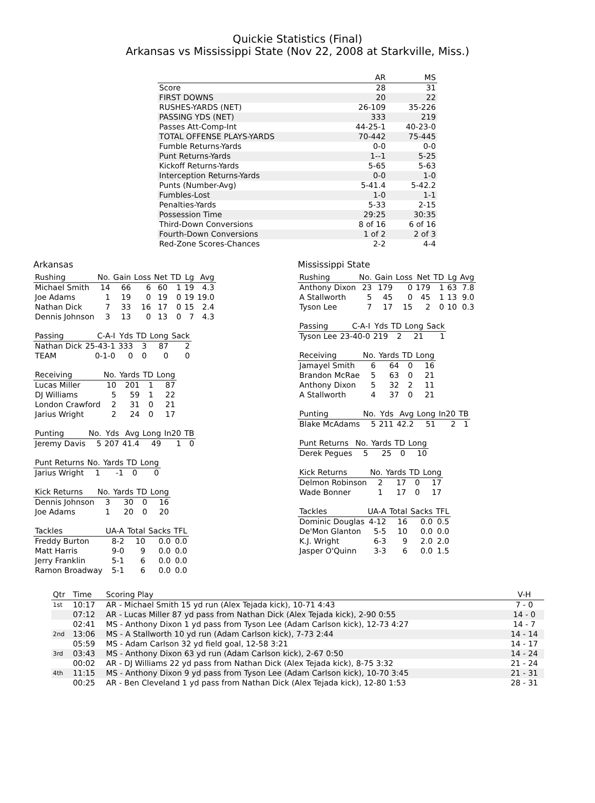Quickie Statistics (Final)
Arkansas vs Mississippi State (Nov 22, 2008 at Starkville, Miss.)
| | AR | MS |
| --- | --- | --- |
| Score | 28 | 31 |
| FIRST DOWNS | 20 | 22 |
| RUSHES-YARDS (NET) | 26-109 | 35-226 |
| PASSING YDS (NET) | 333 | 219 |
| Passes Att-Comp-Int | 44-25-1 | 40-23-0 |
| TOTAL OFFENSE PLAYS-YARDS | 70-442 | 75-445 |
| Fumble Returns-Yards | 0-0 | 0-0 |
| Punt Returns-Yards | 1--1 | 5-25 |
| Kickoff Returns-Yards | 5-65 | 5-63 |
| Interception Returns-Yards | 0-0 | 1-0 |
| Punts (Number-Avg) | 5-41.4 | 5-42.2 |
| Fumbles-Lost | 1-0 | 1-1 |
| Penalties-Yards | 5-33 | 2-15 |
| Possession Time | 29:25 | 30:35 |
| Third-Down Conversions | 8 of 16 | 6 of 16 |
| Fourth-Down Conversions | 1 of 2 | 2 of 3 |
| Red-Zone Scores-Chances | 2-2 | 4-4 |
Arkansas
| Rushing | No. | Gain | Loss | Net | TD | Lg | Avg |
| --- | --- | --- | --- | --- | --- | --- | --- |
| Michael Smith | 14 | 66 | 6 | 60 | 1 | 19 | 4.3 |
| Joe Adams | 1 | 19 | 0 | 19 | 0 | 19 | 19.0 |
| Nathan Dick | 7 | 33 | 16 | 17 | 0 | 15 | 2.4 |
| Dennis Johnson | 3 | 13 | 0 | 13 | 0 | 7 | 4.3 |
| Passing | C-A-I | Yds | TD | Long | Sack |
| --- | --- | --- | --- | --- | --- |
| Nathan Dick | 25-43-1 | 333 | 3 | 87 | 2 |
| TEAM | 0-1-0 | 0 | 0 | 0 | 0 |
| Receiving | No. | Yards | TD | Long |
| --- | --- | --- | --- | --- |
| Lucas Miller | 10 | 201 | 1 | 87 |
| DJ Williams | 5 | 59 | 1 | 22 |
| London Crawford | 2 | 31 | 0 | 21 |
| Jarius Wright | 2 | 24 | 0 | 17 |
| Punting | No. | Yds | Avg | Long | In20 | TB |
| --- | --- | --- | --- | --- | --- | --- |
| Jeremy Davis | 5 | 207 | 41.4 | 49 | 1 | 0 |
| Punt Returns | No. | Yards | TD | Long |
| --- | --- | --- | --- | --- |
| Jarius Wright | 1 | -1 | 0 | 0 |
| Kick Returns | No. | Yards | TD | Long |
| --- | --- | --- | --- | --- |
| Dennis Johnson | 3 | 30 | 0 | 16 |
| Joe Adams | 1 | 20 | 0 | 20 |
| Tackles | UA-A | Total | Sacks | TFL |
| --- | --- | --- | --- | --- |
| Freddy Burton | 8-2 | 10 | 0.0 | 0.0 |
| Matt Harris | 9-0 | 9 | 0.0 | 0.0 |
| Jerry Franklin | 5-1 | 6 | 0.0 | 0.0 |
| Ramon Broadway | 5-1 | 6 | 0.0 | 0.0 |
Mississippi State
| Rushing | No. | Gain | Loss | Net | TD | Lg | Avg |
| --- | --- | --- | --- | --- | --- | --- | --- |
| Anthony Dixon | 23 | 179 | 0 | 179 | 1 | 63 | 7.8 |
| A Stallworth | 5 | 45 | 0 | 45 | 1 | 13 | 9.0 |
| Tyson Lee | 7 | 17 | 15 | 2 | 0 | 10 | 0.3 |
| Passing | C-A-I | Yds | TD | Long | Sack |
| --- | --- | --- | --- | --- | --- |
| Tyson Lee | 23-40-0 | 219 | 2 | 21 | 1 |
| Receiving | No. | Yards | TD | Long |
| --- | --- | --- | --- | --- |
| Jamayel Smith | 6 | 64 | 0 | 16 |
| Brandon McRae | 5 | 63 | 0 | 21 |
| Anthony Dixon | 5 | 32 | 2 | 11 |
| A Stallworth | 4 | 37 | 0 | 21 |
| Punting | No. | Yds | Avg | Long | In20 | TB |
| --- | --- | --- | --- | --- | --- | --- |
| Blake McAdams | 5 | 211 | 42.2 | 51 | 2 | 1 |
| Punt Returns | No. | Yards | TD | Long |
| --- | --- | --- | --- | --- |
| Derek Pegues | 5 | 25 | 0 | 10 |
| Kick Returns | No. | Yards | TD | Long |
| --- | --- | --- | --- | --- |
| Delmon Robinson | 2 | 17 | 0 | 17 |
| Wade Bonner | 1 | 17 | 0 | 17 |
| Tackles | UA-A | Total | Sacks | TFL |
| --- | --- | --- | --- | --- |
| Dominic Douglas | 4-12 | 16 | 0.0 | 0.5 |
| De'Mon Glanton | 5-5 | 10 | 0.0 | 0.0 |
| K.J. Wright | 6-3 | 9 | 2.0 | 2.0 |
| Jasper O'Quinn | 3-3 | 6 | 0.0 | 1.5 |
| Qtr | Time | Scoring Play | V-H |
| --- | --- | --- | --- |
| 1st | 10:17 | AR - Michael Smith 15 yd run (Alex Tejada kick), 10-71 4:43 | 7 - 0 |
| | 07:12 | AR - Lucas Miller 87 yd pass from Nathan Dick (Alex Tejada kick), 2-90 0:55 | 14 - 0 |
| | 02:41 | MS - Anthony Dixon 1 yd pass from Tyson Lee (Adam Carlson kick), 12-73 4:27 | 14 - 7 |
| 2nd | 13:06 | MS - A Stallworth 10 yd run (Adam Carlson kick), 7-73 2:44 | 14 - 14 |
| | 05:59 | MS - Adam Carlson 32 yd field goal, 12-58 3:21 | 14 - 17 |
| 3rd | 03:43 | MS - Anthony Dixon 63 yd run (Adam Carlson kick), 2-67 0:50 | 14 - 24 |
| | 00:02 | AR - DJ Williams 22 yd pass from Nathan Dick (Alex Tejada kick), 8-75 3:32 | 21 - 24 |
| 4th | 11:15 | MS - Anthony Dixon 9 yd pass from Tyson Lee (Adam Carlson kick), 10-70 3:45 | 21 - 31 |
| | 00:25 | AR - Ben Cleveland 1 yd pass from Nathan Dick (Alex Tejada kick), 12-80 1:53 | 28 - 31 |